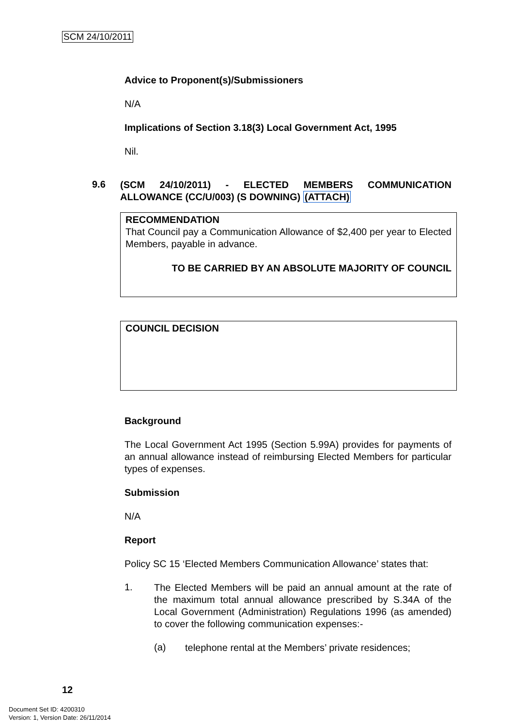SCM 24/10/2011
Advice to Proponent(s)/Submissioners
N/A
Implications of Section 3.18(3) Local Government Act, 1995
Nil.
9.6
(SCM 24/10/2011) - ELECTED MEMBERS COMMUNICATION ALLOWANCE (CC/U/003) (S DOWNING) (ATTACH)
RECOMMENDATION
That Council pay a Communication Allowance of $2,400 per year to Elected Members, payable in advance.
TO BE CARRIED BY AN ABSOLUTE MAJORITY OF COUNCIL
COUNCIL DECISION
Background
The Local Government Act 1995 (Section 5.99A) provides for payments of an annual allowance instead of reimbursing Elected Members for particular types of expenses.
Submission
N/A
Report
Policy SC 15 ‘Elected Members Communication Allowance’ states that:
1.
The Elected Members will be paid an annual amount at the rate of the maximum total annual allowance prescribed by S.34A of the Local Government (Administration) Regulations 1996 (as amended) to cover the following communication expenses:-
(a)
telephone rental at the Members’ private residences;
12
Document Set ID: 4200310
Version: 1, Version Date: 26/11/2014